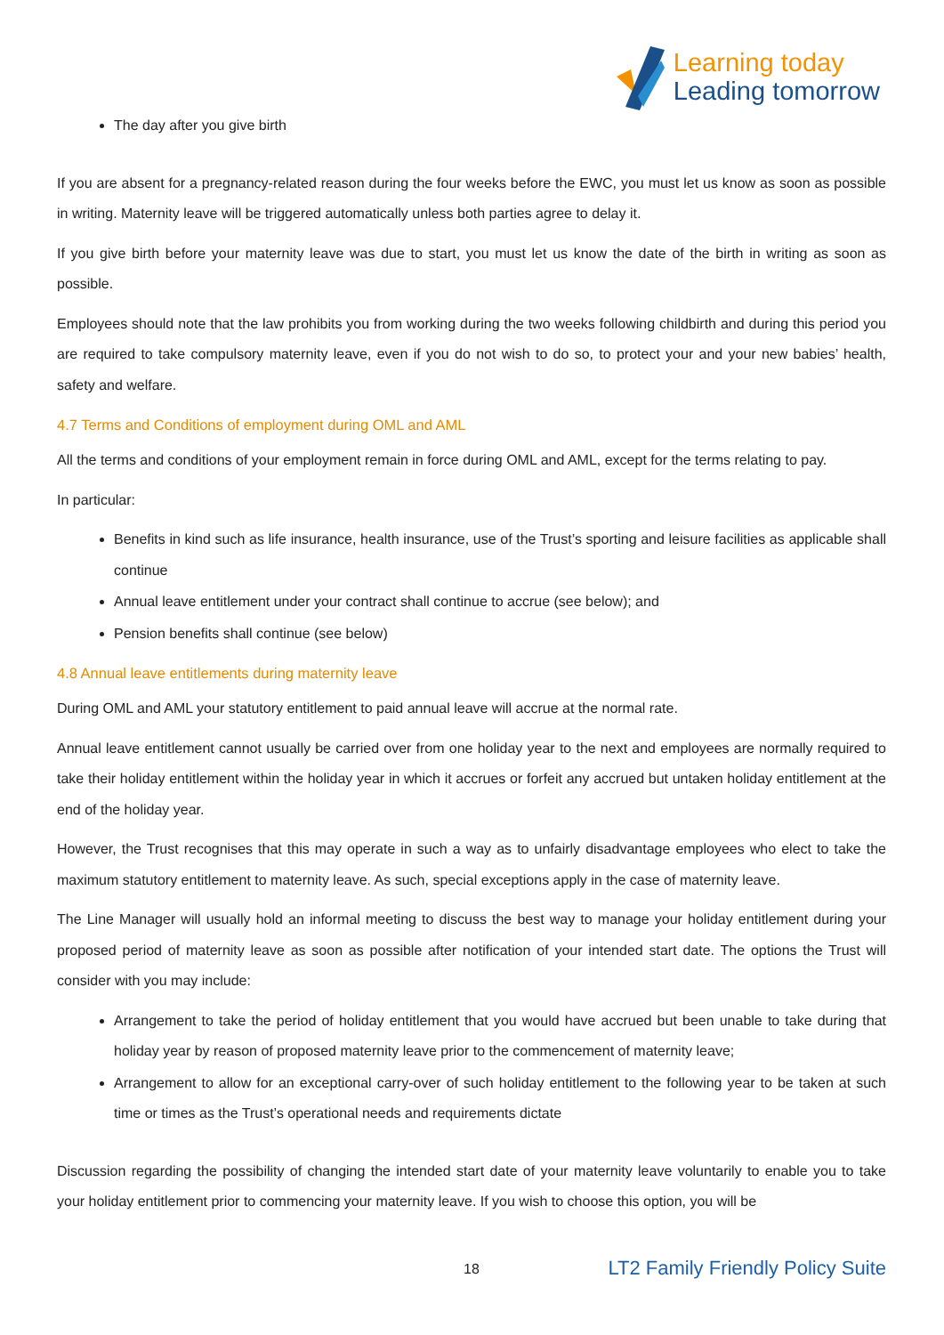Learning today
Leading tomorrow
The day after you give birth
If you are absent for a pregnancy-related reason during the four weeks before the EWC, you must let us know as soon as possible in writing. Maternity leave will be triggered automatically unless both parties agree to delay it.
If you give birth before your maternity leave was due to start, you must let us know the date of the birth in writing as soon as possible.
Employees should note that the law prohibits you from working during the two weeks following childbirth and during this period you are required to take compulsory maternity leave, even if you do not wish to do so, to protect your and your new babies’ health, safety and welfare.
4.7 Terms and Conditions of employment during OML and AML
All the terms and conditions of your employment remain in force during OML and AML, except for the terms relating to pay.
In particular:
Benefits in kind such as life insurance, health insurance, use of the Trust’s sporting and leisure facilities as applicable shall continue
Annual leave entitlement under your contract shall continue to accrue (see below); and
Pension benefits shall continue (see below)
4.8 Annual leave entitlements during maternity leave
During OML and AML your statutory entitlement to paid annual leave will accrue at the normal rate.
Annual leave entitlement cannot usually be carried over from one holiday year to the next and employees are normally required to take their holiday entitlement within the holiday year in which it accrues or forfeit any accrued but untaken holiday entitlement at the end of the holiday year.
However, the Trust recognises that this may operate in such a way as to unfairly disadvantage employees who elect to take the maximum statutory entitlement to maternity leave. As such, special exceptions apply in the case of maternity leave.
The Line Manager will usually hold an informal meeting to discuss the best way to manage your holiday entitlement during your proposed period of maternity leave as soon as possible after notification of your intended start date. The options the Trust will consider with you may include:
Arrangement to take the period of holiday entitlement that you would have accrued but been unable to take during that holiday year by reason of proposed maternity leave prior to the commencement of maternity leave;
Arrangement to allow for an exceptional carry-over of such holiday entitlement to the following year to be taken at such time or times as the Trust’s operational needs and requirements dictate
Discussion regarding the possibility of changing the intended start date of your maternity leave voluntarily to enable you to take your holiday entitlement prior to commencing your maternity leave. If you wish to choose this option, you will be
18 LT2 Family Friendly Policy Suite